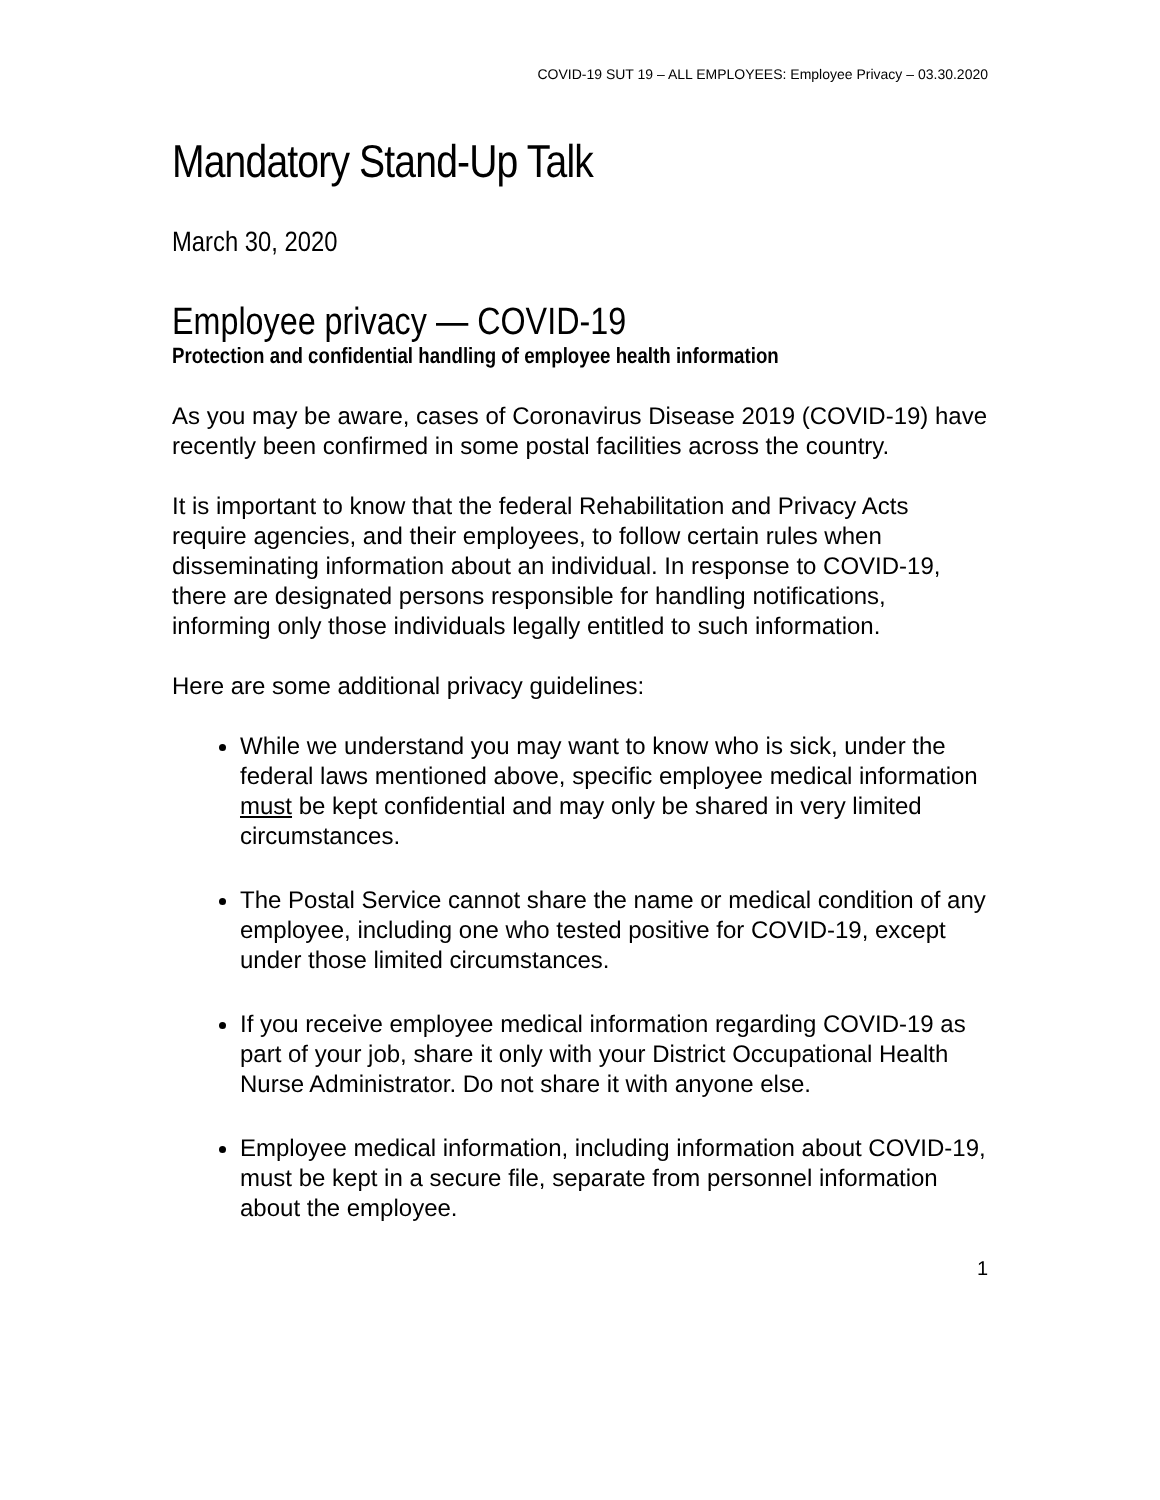COVID-19 SUT 19 – ALL EMPLOYEES: Employee Privacy – 03.30.2020
Mandatory Stand-Up Talk
March 30, 2020
Employee privacy — COVID-19
Protection and confidential handling of employee health information
As you may be aware, cases of Coronavirus Disease 2019 (COVID-19) have recently been confirmed in some postal facilities across the country.
It is important to know that the federal Rehabilitation and Privacy Acts require agencies, and their employees, to follow certain rules when disseminating information about an individual. In response to COVID-19, there are designated persons responsible for handling notifications, informing only those individuals legally entitled to such information.
Here are some additional privacy guidelines:
While we understand you may want to know who is sick, under the federal laws mentioned above, specific employee medical information must be kept confidential and may only be shared in very limited circumstances.
The Postal Service cannot share the name or medical condition of any employee, including one who tested positive for COVID-19, except under those limited circumstances.
If you receive employee medical information regarding COVID-19 as part of your job, share it only with your District Occupational Health Nurse Administrator. Do not share it with anyone else.
Employee medical information, including information about COVID-19, must be kept in a secure file, separate from personnel information about the employee.
1